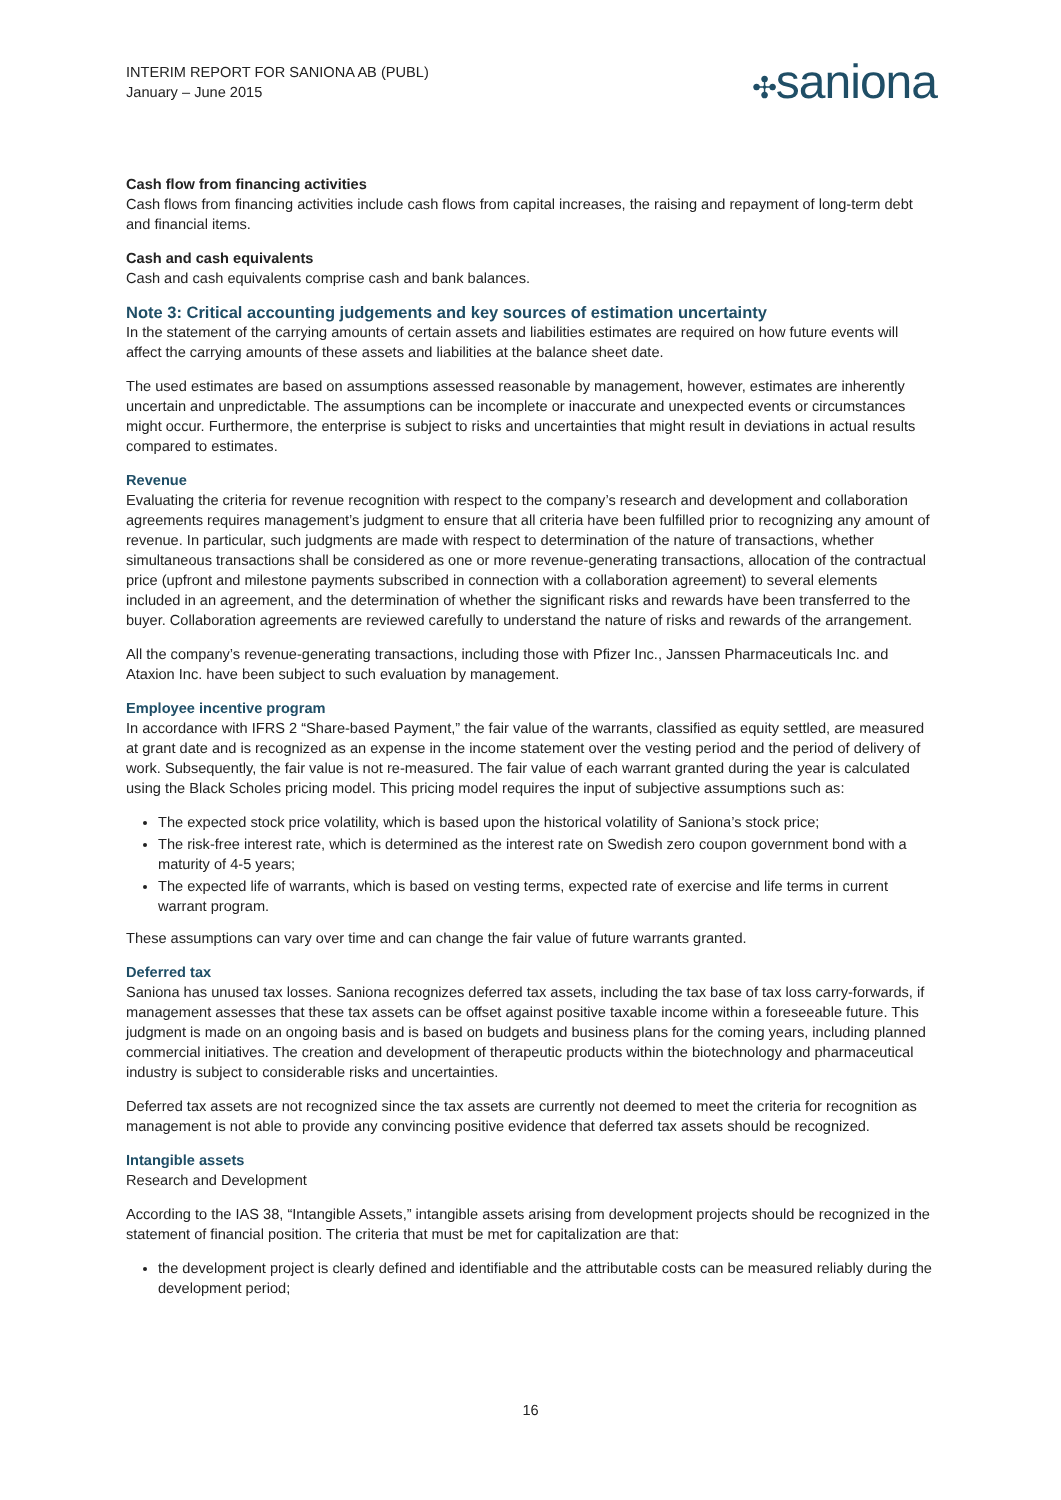INTERIM REPORT FOR SANIONA AB (PUBL)
January – June 2015
✣saniona
Cash flow from financing activities
Cash flows from financing activities include cash flows from capital increases, the raising and repayment of long-term debt and financial items.
Cash and cash equivalents
Cash and cash equivalents comprise cash and bank balances.
Note 3: Critical accounting judgements and key sources of estimation uncertainty
In the statement of the carrying amounts of certain assets and liabilities estimates are required on how future events will affect the carrying amounts of these assets and liabilities at the balance sheet date.
The used estimates are based on assumptions assessed reasonable by management, however, estimates are inherently uncertain and unpredictable. The assumptions can be incomplete or inaccurate and unexpected events or circumstances might occur. Furthermore, the enterprise is subject to risks and uncertainties that might result in deviations in actual results compared to estimates.
Revenue
Evaluating the criteria for revenue recognition with respect to the company’s research and development and collaboration agreements requires management’s judgment to ensure that all criteria have been fulfilled prior to recognizing any amount of revenue. In particular, such judgments are made with respect to determination of the nature of transactions, whether simultaneous transactions shall be considered as one or more revenue-generating transactions, allocation of the contractual price (upfront and milestone payments subscribed in connection with a collaboration agreement) to several elements included in an agreement, and the determination of whether the significant risks and rewards have been transferred to the buyer. Collaboration agreements are reviewed carefully to understand the nature of risks and rewards of the arrangement.
All the company’s revenue-generating transactions, including those with Pfizer Inc., Janssen Pharmaceuticals Inc. and Ataxion Inc. have been subject to such evaluation by management.
Employee incentive program
In accordance with IFRS 2 “Share-based Payment,” the fair value of the warrants, classified as equity settled, are measured at grant date and is recognized as an expense in the income statement over the vesting period and the period of delivery of work. Subsequently, the fair value is not re-measured. The fair value of each warrant granted during the year is calculated using the Black Scholes pricing model. This pricing model requires the input of subjective assumptions such as:
The expected stock price volatility, which is based upon the historical volatility of Saniona’s stock price;
The risk-free interest rate, which is determined as the interest rate on Swedish zero coupon government bond with a maturity of 4-5 years;
The expected life of warrants, which is based on vesting terms, expected rate of exercise and life terms in current warrant program.
These assumptions can vary over time and can change the fair value of future warrants granted.
Deferred tax
Saniona has unused tax losses. Saniona recognizes deferred tax assets, including the tax base of tax loss carry-forwards, if management assesses that these tax assets can be offset against positive taxable income within a foreseeable future. This judgment is made on an ongoing basis and is based on budgets and business plans for the coming years, including planned commercial initiatives. The creation and development of therapeutic products within the biotechnology and pharmaceutical industry is subject to considerable risks and uncertainties.
Deferred tax assets are not recognized since the tax assets are currently not deemed to meet the criteria for recognition as management is not able to provide any convincing positive evidence that deferred tax assets should be recognized.
Intangible assets
Research and Development
According to the IAS 38, “Intangible Assets,” intangible assets arising from development projects should be recognized in the statement of financial position. The criteria that must be met for capitalization are that:
the development project is clearly defined and identifiable and the attributable costs can be measured reliably during the development period;
16